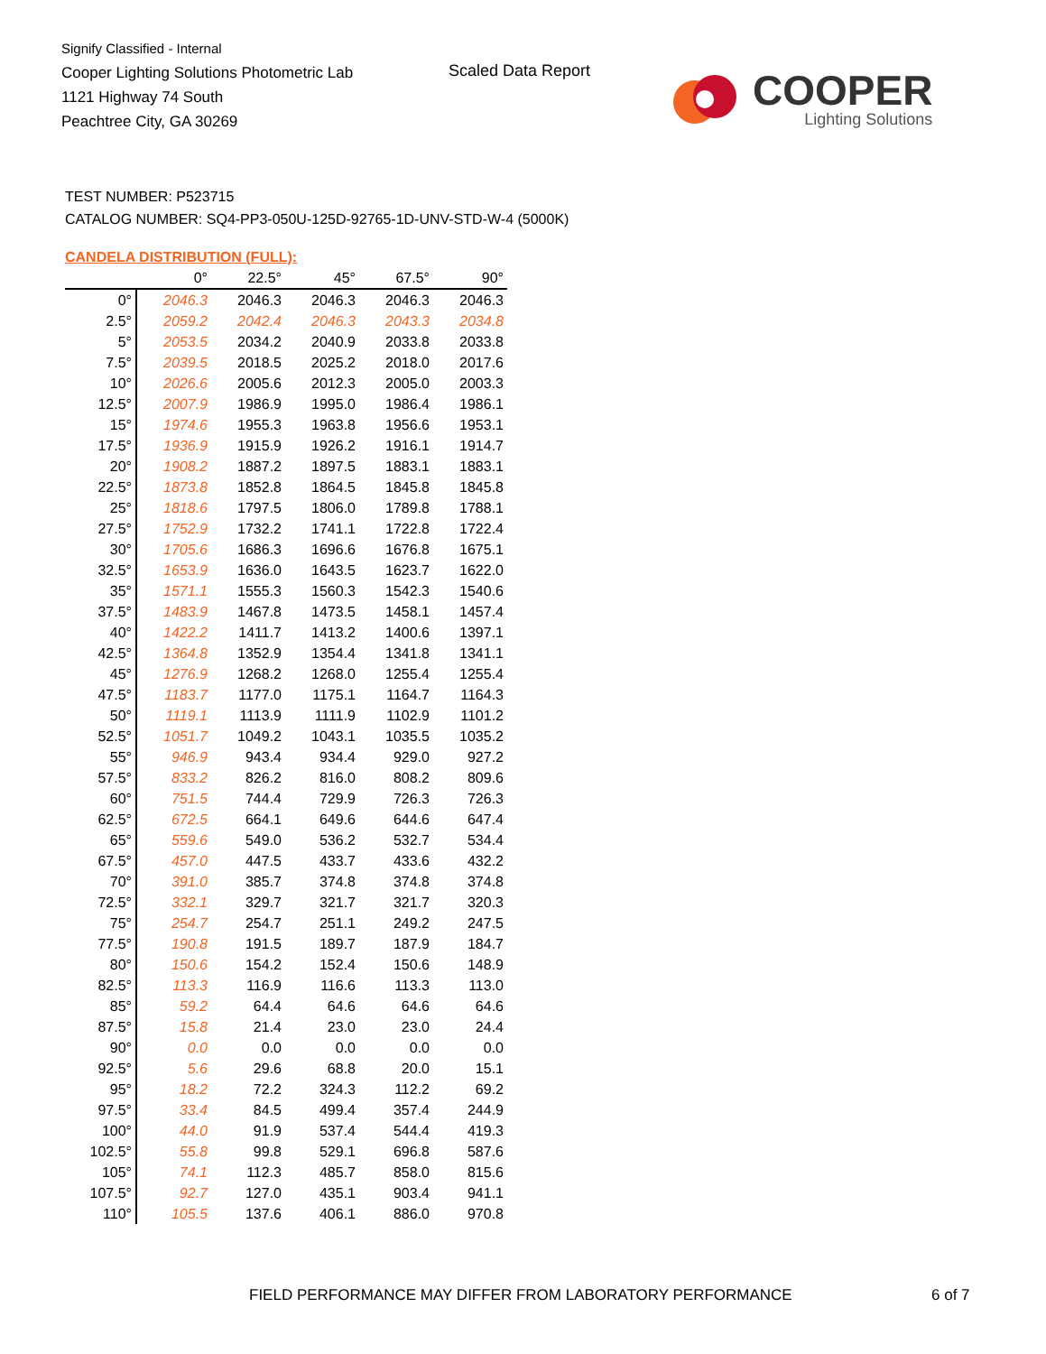Signify Classified - Internal
Cooper Lighting Solutions Photometric Lab
1121 Highway 74 South
Peachtree City, GA 30269
Scaled Data Report
COOPER
Lighting Solutions
TEST NUMBER: P523715
CATALOG NUMBER: SQ4-PP3-050U-125D-92765-1D-UNV-STD-W-4 (5000K)
CANDELA DISTRIBUTION (FULL):
| | 0° | 22.5° | 45° | 67.5° | 90° |
| --- | --- | --- | --- | --- | --- |
| 0° | 2046.3 | 2046.3 | 2046.3 | 2046.3 | 2046.3 |
| 2.5° | 2059.2 | 2042.4 | 2046.3 | 2043.3 | 2034.8 |
| 5° | 2053.5 | 2034.2 | 2040.9 | 2033.8 | 2033.8 |
| 7.5° | 2039.5 | 2018.5 | 2025.2 | 2018.0 | 2017.6 |
| 10° | 2026.6 | 2005.6 | 2012.3 | 2005.0 | 2003.3 |
| 12.5° | 2007.9 | 1986.9 | 1995.0 | 1986.4 | 1986.1 |
| 15° | 1974.6 | 1955.3 | 1963.8 | 1956.6 | 1953.1 |
| 17.5° | 1936.9 | 1915.9 | 1926.2 | 1916.1 | 1914.7 |
| 20° | 1908.2 | 1887.2 | 1897.5 | 1883.1 | 1883.1 |
| 22.5° | 1873.8 | 1852.8 | 1864.5 | 1845.8 | 1845.8 |
| 25° | 1818.6 | 1797.5 | 1806.0 | 1789.8 | 1788.1 |
| 27.5° | 1752.9 | 1732.2 | 1741.1 | 1722.8 | 1722.4 |
| 30° | 1705.6 | 1686.3 | 1696.6 | 1676.8 | 1675.1 |
| 32.5° | 1653.9 | 1636.0 | 1643.5 | 1623.7 | 1622.0 |
| 35° | 1571.1 | 1555.3 | 1560.3 | 1542.3 | 1540.6 |
| 37.5° | 1483.9 | 1467.8 | 1473.5 | 1458.1 | 1457.4 |
| 40° | 1422.2 | 1411.7 | 1413.2 | 1400.6 | 1397.1 |
| 42.5° | 1364.8 | 1352.9 | 1354.4 | 1341.8 | 1341.1 |
| 45° | 1276.9 | 1268.2 | 1268.0 | 1255.4 | 1255.4 |
| 47.5° | 1183.7 | 1177.0 | 1175.1 | 1164.7 | 1164.3 |
| 50° | 1119.1 | 1113.9 | 1111.9 | 1102.9 | 1101.2 |
| 52.5° | 1051.7 | 1049.2 | 1043.1 | 1035.5 | 1035.2 |
| 55° | 946.9 | 943.4 | 934.4 | 929.0 | 927.2 |
| 57.5° | 833.2 | 826.2 | 816.0 | 808.2 | 809.6 |
| 60° | 751.5 | 744.4 | 729.9 | 726.3 | 726.3 |
| 62.5° | 672.5 | 664.1 | 649.6 | 644.6 | 647.4 |
| 65° | 559.6 | 549.0 | 536.2 | 532.7 | 534.4 |
| 67.5° | 457.0 | 447.5 | 433.7 | 433.6 | 432.2 |
| 70° | 391.0 | 385.7 | 374.8 | 374.8 | 374.8 |
| 72.5° | 332.1 | 329.7 | 321.7 | 321.7 | 320.3 |
| 75° | 254.7 | 254.7 | 251.1 | 249.2 | 247.5 |
| 77.5° | 190.8 | 191.5 | 189.7 | 187.9 | 184.7 |
| 80° | 150.6 | 154.2 | 152.4 | 150.6 | 148.9 |
| 82.5° | 113.3 | 116.9 | 116.6 | 113.3 | 113.0 |
| 85° | 59.2 | 64.4 | 64.6 | 64.6 | 64.6 |
| 87.5° | 15.8 | 21.4 | 23.0 | 23.0 | 24.4 |
| 90° | 0.0 | 0.0 | 0.0 | 0.0 | 0.0 |
| 92.5° | 5.6 | 29.6 | 68.8 | 20.0 | 15.1 |
| 95° | 18.2 | 72.2 | 324.3 | 112.2 | 69.2 |
| 97.5° | 33.4 | 84.5 | 499.4 | 357.4 | 244.9 |
| 100° | 44.0 | 91.9 | 537.4 | 544.4 | 419.3 |
| 102.5° | 55.8 | 99.8 | 529.1 | 696.8 | 587.6 |
| 105° | 74.1 | 112.3 | 485.7 | 858.0 | 815.6 |
| 107.5° | 92.7 | 127.0 | 435.1 | 903.4 | 941.1 |
| 110° | 105.5 | 137.6 | 406.1 | 886.0 | 970.8 |
FIELD PERFORMANCE MAY DIFFER FROM LABORATORY PERFORMANCE
6 of 7